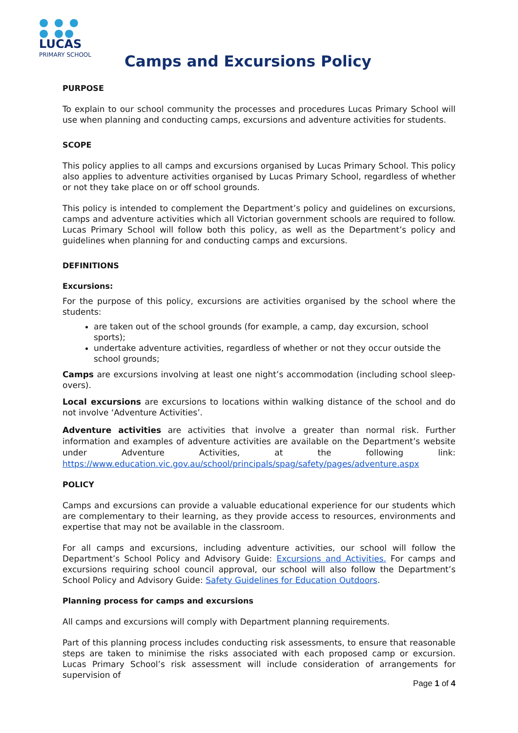● ● ●
● ●●
LUCAS
PRIMARY SCHOOL
Camps and Excursions Policy
PURPOSE
To explain to our school community the processes and procedures Lucas Primary School will use when planning and conducting camps, excursions and adventure activities for students.
SCOPE
This policy applies to all camps and excursions organised by Lucas Primary School. This policy also applies to adventure activities organised by Lucas Primary School, regardless of whether or not they take place on or off school grounds.
This policy is intended to complement the Department’s policy and guidelines on excursions, camps and adventure activities which all Victorian government schools are required to follow. Lucas Primary School will follow both this policy, as well as the Department’s policy and guidelines when planning for and conducting camps and excursions.
DEFINITIONS
Excursions:
For the purpose of this policy, excursions are activities organised by the school where the students:
are taken out of the school grounds (for example, a camp, day excursion, school sports);
undertake adventure activities, regardless of whether or not they occur outside the school grounds;
Camps are excursions involving at least one night’s accommodation (including school sleep-overs).
Local excursions are excursions to locations within walking distance of the school and do not involve ‘Adventure Activities’.
Adventure activities are activities that involve a greater than normal risk. Further information and examples of adventure activities are available on the Department’s website under Adventure Activities, at the following link: https://www.education.vic.gov.au/school/principals/spag/safety/pages/adventure.aspx
POLICY
Camps and excursions can provide a valuable educational experience for our students which are complementary to their learning, as they provide access to resources, environments and expertise that may not be available in the classroom.
For all camps and excursions, including adventure activities, our school will follow the Department’s School Policy and Advisory Guide: Excursions and Activities. For camps and excursions requiring school council approval, our school will also follow the Department’s School Policy and Advisory Guide: Safety Guidelines for Education Outdoors.
Planning process for camps and excursions
All camps and excursions will comply with Department planning requirements.
Part of this planning process includes conducting risk assessments, to ensure that reasonable steps are taken to minimise the risks associated with each proposed camp or excursion. Lucas Primary School’s risk assessment will include consideration of arrangements for supervision of
Page 1 of 4